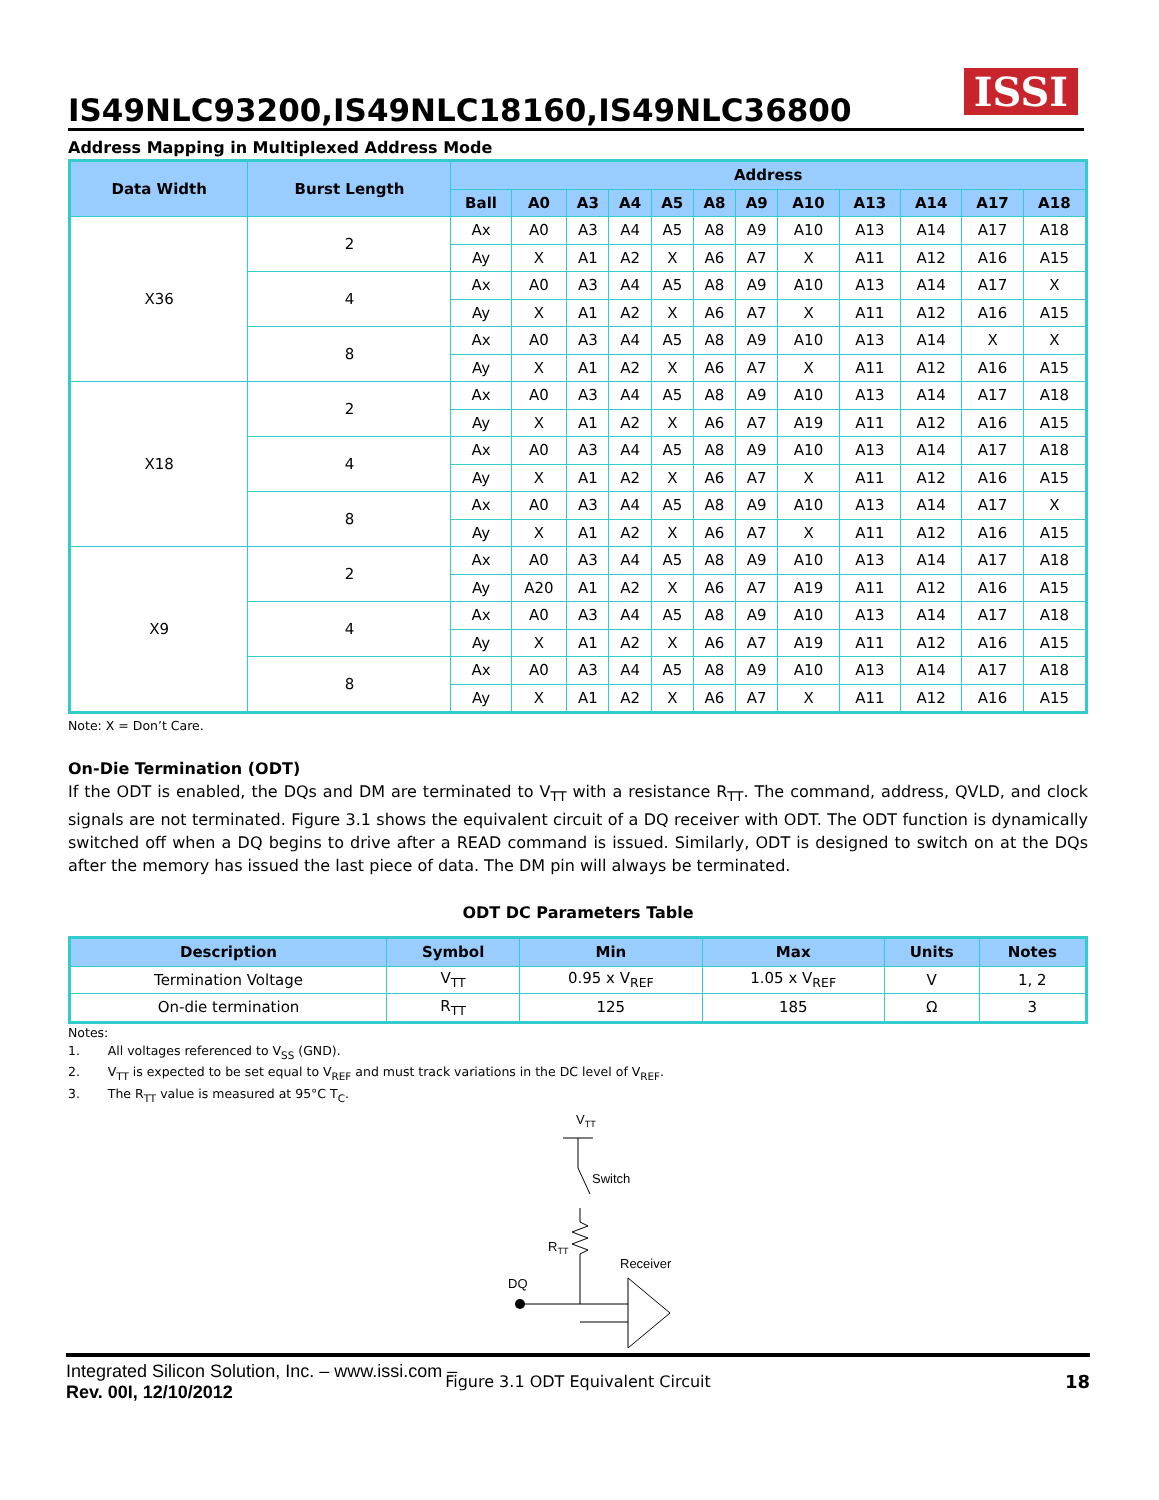IS49NLC93200,IS49NLC18160,IS49NLC36800
ISSI
Address Mapping in Multiplexed Address Mode
| Data Width | Burst Length | Address | | | | | | | | | | | |
| --- | --- | --- | --- | --- | --- | --- | --- | --- | --- | --- | --- | --- | --- |
| | | Ball | A0 | A3 | A4 | A5 | A8 | A9 | A10 | A13 | A14 | A17 | A18 |
| X36 | 2 | Ax | A0 | A3 | A4 | A5 | A8 | A9 | A10 | A13 | A14 | A17 | A18 |
| | | Ay | X | A1 | A2 | X | A6 | A7 | X | A11 | A12 | A16 | A15 |
| | 4 | Ax | A0 | A3 | A4 | A5 | A8 | A9 | A10 | A13 | A14 | A17 | X |
| | | Ay | X | A1 | A2 | X | A6 | A7 | X | A11 | A12 | A16 | A15 |
| | 8 | Ax | A0 | A3 | A4 | A5 | A8 | A9 | A10 | A13 | A14 | X | X |
| | | Ay | X | A1 | A2 | X | A6 | A7 | X | A11 | A12 | A16 | A15 |
| X18 | 2 | Ax | A0 | A3 | A4 | A5 | A8 | A9 | A10 | A13 | A14 | A17 | A18 |
| | | Ay | X | A1 | A2 | X | A6 | A7 | A19 | A11 | A12 | A16 | A15 |
| | 4 | Ax | A0 | A3 | A4 | A5 | A8 | A9 | A10 | A13 | A14 | A17 | A18 |
| | | Ay | X | A1 | A2 | X | A6 | A7 | X | A11 | A12 | A16 | A15 |
| | 8 | Ax | A0 | A3 | A4 | A5 | A8 | A9 | A10 | A13 | A14 | A17 | X |
| | | Ay | X | A1 | A2 | X | A6 | A7 | X | A11 | A12 | A16 | A15 |
| X9 | 2 | Ax | A0 | A3 | A4 | A5 | A8 | A9 | A10 | A13 | A14 | A17 | A18 |
| | | Ay | A20 | A1 | A2 | X | A6 | A7 | A19 | A11 | A12 | A16 | A15 |
| | 4 | Ax | A0 | A3 | A4 | A5 | A8 | A9 | A10 | A13 | A14 | A17 | A18 |
| | | Ay | X | A1 | A2 | X | A6 | A7 | A19 | A11 | A12 | A16 | A15 |
| | 8 | Ax | A0 | A3 | A4 | A5 | A8 | A9 | A10 | A13 | A14 | A17 | A18 |
| | | Ay | X | A1 | A2 | X | A6 | A7 | X | A11 | A12 | A16 | A15 |
Note: X = Don’t Care.
On-Die Termination (ODT)
If the ODT is enabled, the DQs and DM are terminated to V<sub>TT</sub> with a resistance R<sub>TT</sub>. The command, address, QVLD, and clock signals are not terminated. Figure 3.1 shows the equivalent circuit of a DQ receiver with ODT. The ODT function is dynamically switched off when a DQ begins to drive after a READ command is issued. Similarly, ODT is designed to switch on at the DQs after the memory has issued the last piece of data. The DM pin will always be terminated.
ODT DC Parameters Table
| Description | Symbol | Min | Max | Units | Notes |
| --- | --- | --- | --- | --- | --- |
| Termination Voltage | V<sub>TT</sub> | 0.95 x V<sub>REF</sub> | 1.05 x V<sub>REF</sub> | V | 1, 2 |
| On-die termination | R<sub>TT</sub> | 125 | 185 | Ω | 3 |
Notes:
1. All voltages referenced to V<sub>SS</sub> (GND).
2. V<sub>TT</sub> is expected to be set equal to V<sub>REF</sub> and must track variations in the DC level of V<sub>REF</sub>.
3. The R<sub>TT</sub> value is measured at 95°C T<sub>C</sub>.
VTT
Switch
RTT
Receiver
DQ
Figure 3.1 ODT Equivalent Circuit
18
Integrated Silicon Solution, Inc. – www.issi.com –
Rev. 00I, 12/10/2012